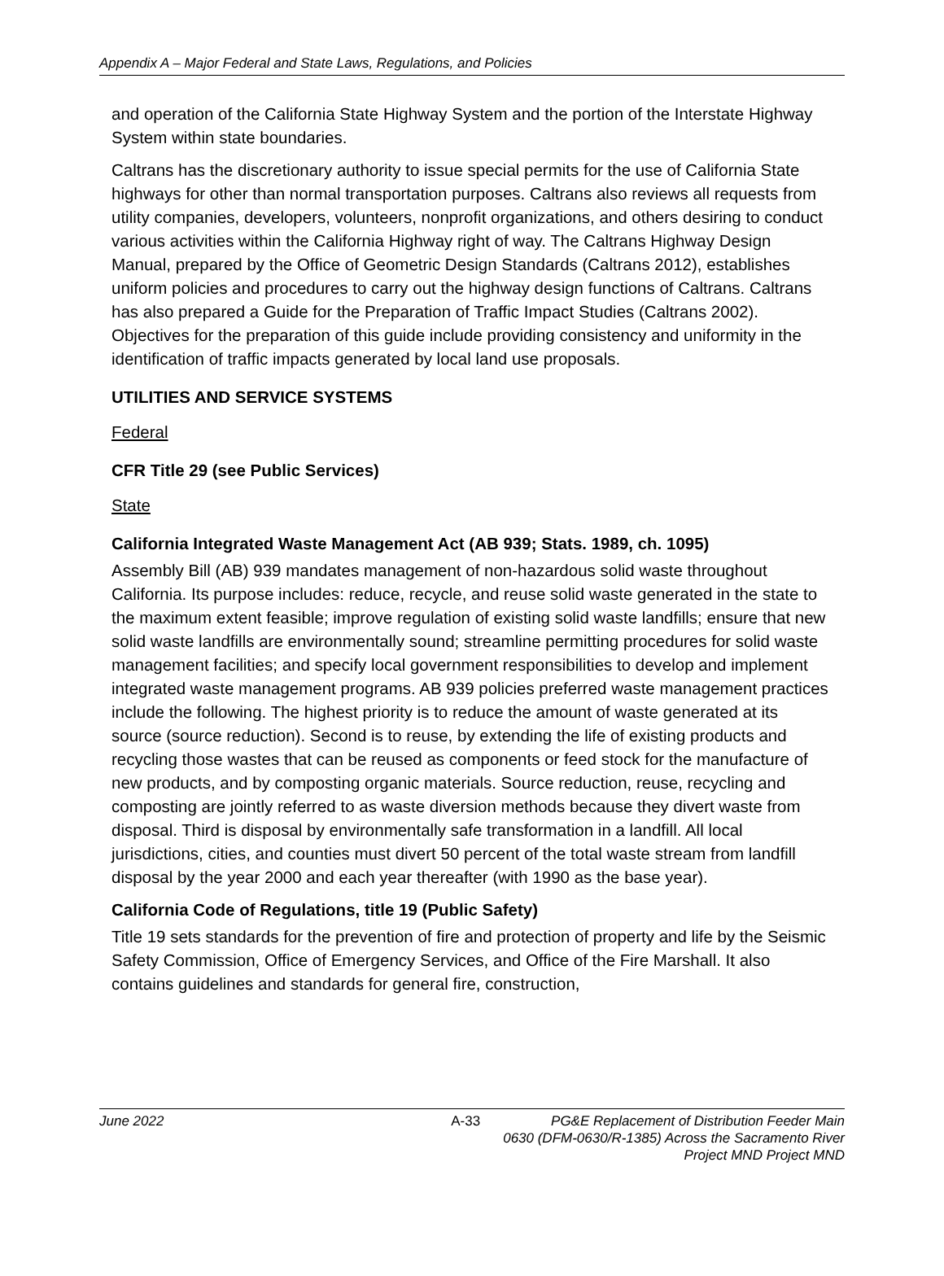Appendix A – Major Federal and State Laws, Regulations, and Policies
and operation of the California State Highway System and the portion of the Interstate Highway System within state boundaries.
Caltrans has the discretionary authority to issue special permits for the use of California State highways for other than normal transportation purposes. Caltrans also reviews all requests from utility companies, developers, volunteers, nonprofit organizations, and others desiring to conduct various activities within the California Highway right of way. The Caltrans Highway Design Manual, prepared by the Office of Geometric Design Standards (Caltrans 2012), establishes uniform policies and procedures to carry out the highway design functions of Caltrans. Caltrans has also prepared a Guide for the Preparation of Traffic Impact Studies (Caltrans 2002). Objectives for the preparation of this guide include providing consistency and uniformity in the identification of traffic impacts generated by local land use proposals.
UTILITIES AND SERVICE SYSTEMS
Federal
CFR Title 29 (see Public Services)
State
California Integrated Waste Management Act (AB 939; Stats. 1989, ch. 1095)
Assembly Bill (AB) 939 mandates management of non-hazardous solid waste throughout California. Its purpose includes: reduce, recycle, and reuse solid waste generated in the state to the maximum extent feasible; improve regulation of existing solid waste landfills; ensure that new solid waste landfills are environmentally sound; streamline permitting procedures for solid waste management facilities; and specify local government responsibilities to develop and implement integrated waste management programs. AB 939 policies preferred waste management practices include the following. The highest priority is to reduce the amount of waste generated at its source (source reduction). Second is to reuse, by extending the life of existing products and recycling those wastes that can be reused as components or feed stock for the manufacture of new products, and by composting organic materials. Source reduction, reuse, recycling and composting are jointly referred to as waste diversion methods because they divert waste from disposal. Third is disposal by environmentally safe transformation in a landfill. All local jurisdictions, cities, and counties must divert 50 percent of the total waste stream from landfill disposal by the year 2000 and each year thereafter (with 1990 as the base year).
California Code of Regulations, title 19 (Public Safety)
Title 19 sets standards for the prevention of fire and protection of property and life by the Seismic Safety Commission, Office of Emergency Services, and Office of the Fire Marshall. It also contains guidelines and standards for general fire, construction,
June 2022 A-33 PG&E Replacement of Distribution Feeder Main
0630 (DFM-0630/R-1385) Across the Sacramento River
Project MND Project MND